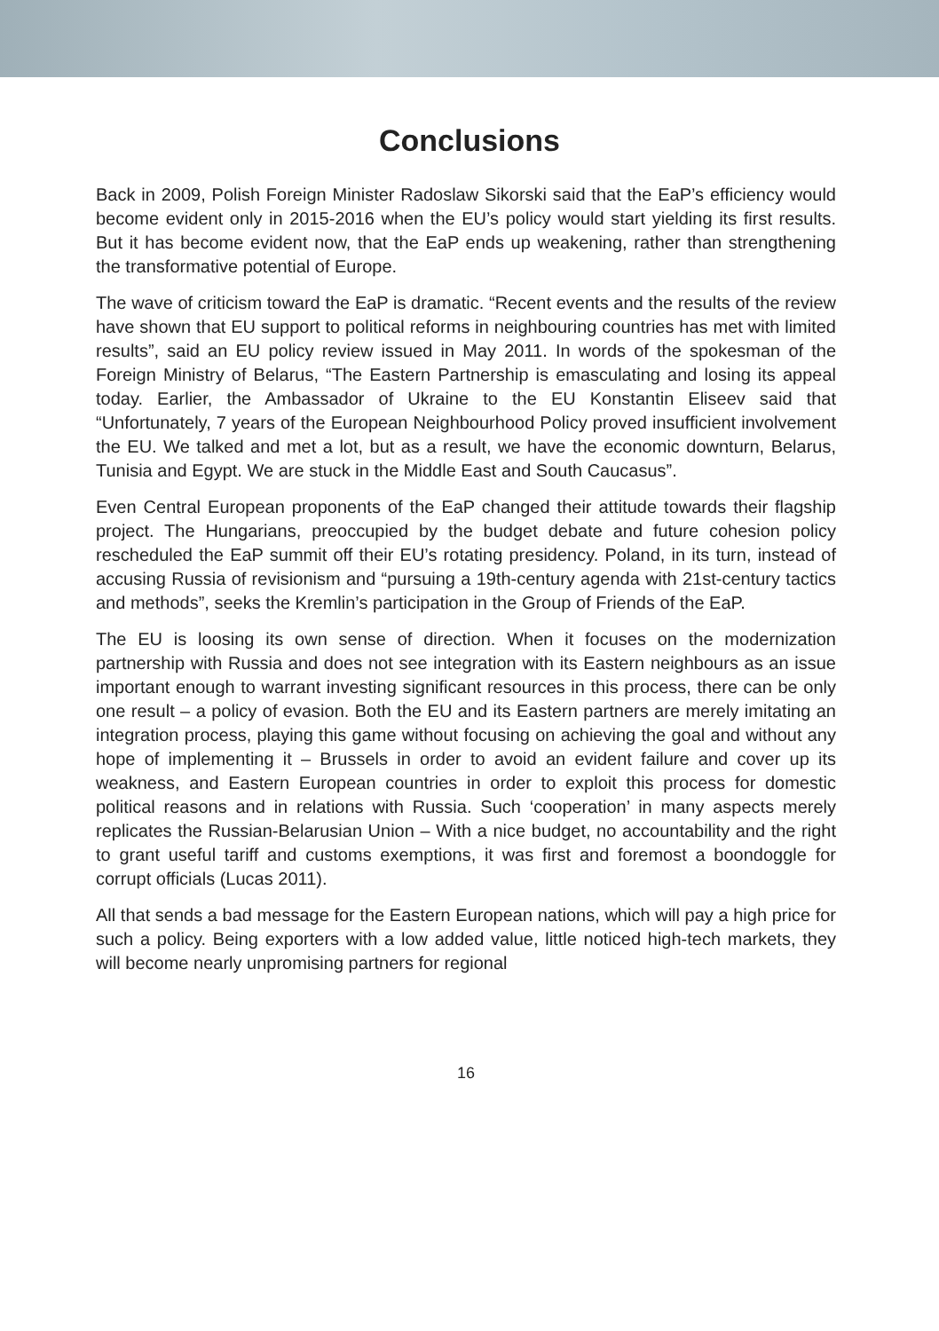Conclusions
Back in 2009, Polish Foreign Minister Radoslaw Sikorski said that the EaP’s efficiency would become evident only in 2015-2016 when the EU’s policy would start yielding its first results. But it has become evident now, that the EaP ends up weakening, rather than strengthening the transformative potential of Europe.
The wave of criticism toward the EaP is dramatic. “Recent events and the results of the review have shown that EU support to political reforms in neighbouring countries has met with limited results”, said an EU policy review issued in May 2011. In words of the spokesman of the Foreign Ministry of Belarus, “The Eastern Partnership is emasculating and losing its appeal today. Earlier, the Ambassador of Ukraine to the EU Konstantin Eliseev said that “Unfortunately, 7 years of the European Neighbourhood Policy proved insufficient involvement the EU. We talked and met a lot, but as a result, we have the economic downturn, Belarus, Tunisia and Egypt. We are stuck in the Middle East and South Caucasus”.
Even Central European proponents of the EaP changed their attitude towards their flagship project. The Hungarians, preoccupied by the budget debate and future cohesion policy rescheduled the EaP summit off their EU’s rotating presidency. Poland, in its turn, instead of accusing Russia of revisionism and “pursuing a 19th-century agenda with 21st-century tactics and methods”, seeks the Kremlin’s participation in the Group of Friends of the EaP.
The EU is loosing its own sense of direction. When it focuses on the modernization partnership with Russia and does not see integration with its Eastern neighbours as an issue important enough to warrant investing significant resources in this process, there can be only one result – a policy of evasion. Both the EU and its Eastern partners are merely imitating an integration process, playing this game without focusing on achieving the goal and without any hope of implementing it – Brussels in order to avoid an evident failure and cover up its weakness, and Eastern European countries in order to exploit this process for domestic political reasons and in relations with Russia. Such ‘cooperation’ in many aspects merely replicates the Russian-Belarusian Union – With a nice budget, no accountability and the right to grant useful tariff and customs exemptions, it was first and foremost a boondoggle for corrupt officials (Lucas 2011).
All that sends a bad message for the Eastern European nations, which will pay a high price for such a policy. Being exporters with a low added value, little noticed high-tech markets, they will become nearly unpromising partners for regional
16